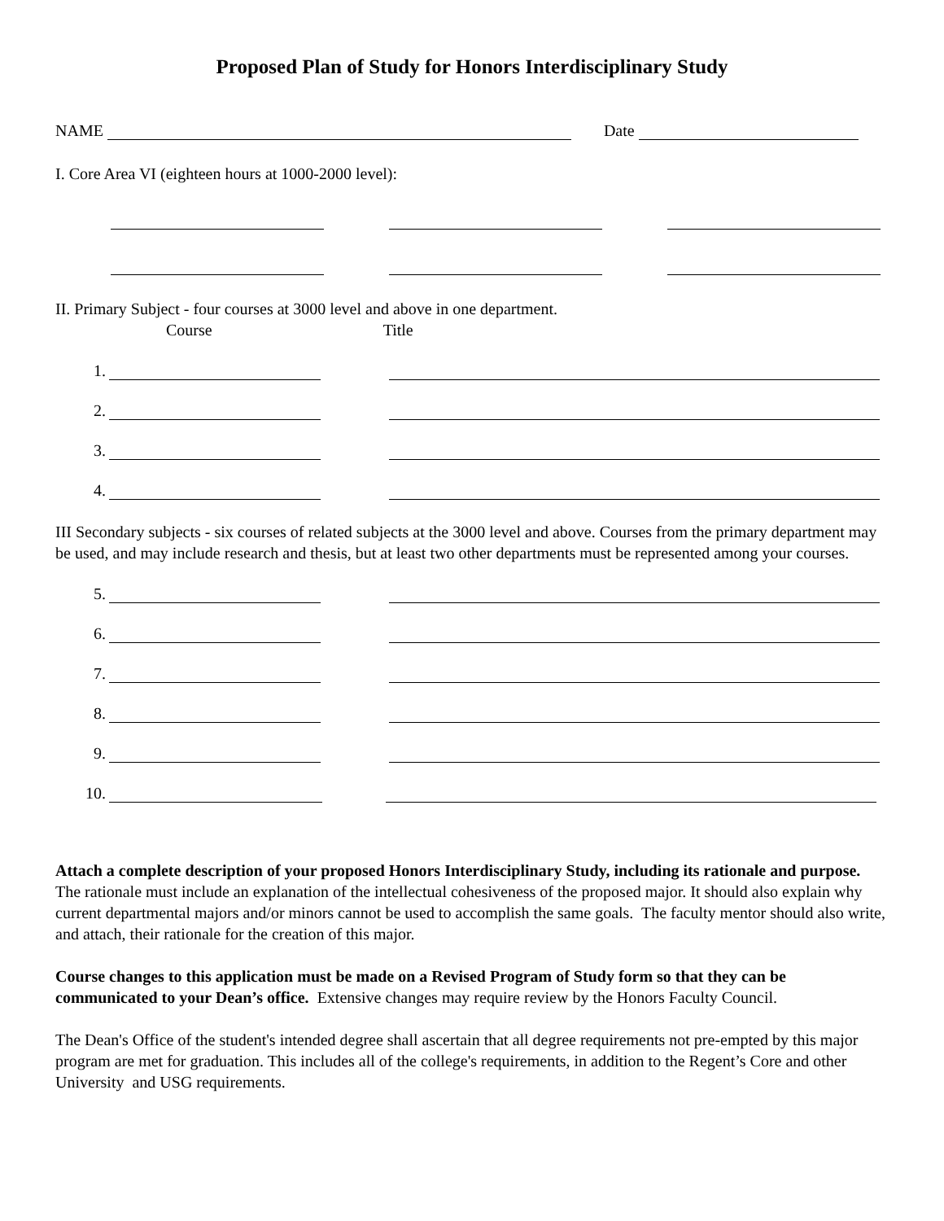Proposed Plan of Study for Honors Interdisciplinary Study
NAME Date
I. Core Area VI (eighteen hours at 1000-2000 level):
II. Primary Subject - four courses at 3000 level and above in one department.
Course Title
1.
2.
3.
4.
III Secondary subjects - six courses of related subjects at the 3000 level and above. Courses from the primary department may be used, and may include research and thesis, but at least two other departments must be represented among your courses.
5.
6.
7.
8.
9.
10.
Attach a complete description of your proposed Honors Interdisciplinary Study, including its rationale and purpose. The rationale must include an explanation of the intellectual cohesiveness of the proposed major. It should also explain why current departmental majors and/or minors cannot be used to accomplish the same goals. The faculty mentor should also write, and attach, their rationale for the creation of this major.
Course changes to this application must be made on a Revised Program of Study form so that they can be communicated to your Dean’s office. Extensive changes may require review by the Honors Faculty Council.
The Dean's Office of the student's intended degree shall ascertain that all degree requirements not pre-empted by this major program are met for graduation. This includes all of the college's requirements, in addition to the Regent’s Core and other University and USG requirements.